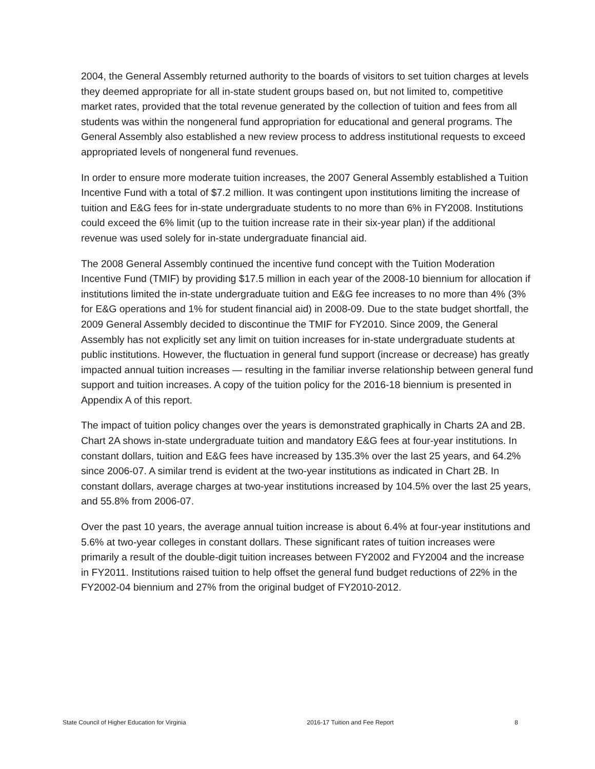2004, the General Assembly returned authority to the boards of visitors to set tuition charges at levels they deemed appropriate for all in-state student groups based on, but not limited to, competitive market rates, provided that the total revenue generated by the collection of tuition and fees from all students was within the nongeneral fund appropriation for educational and general programs. The General Assembly also established a new review process to address institutional requests to exceed appropriated levels of nongeneral fund revenues.
In order to ensure more moderate tuition increases, the 2007 General Assembly established a Tuition Incentive Fund with a total of $7.2 million. It was contingent upon institutions limiting the increase of tuition and E&G fees for in-state undergraduate students to no more than 6% in FY2008. Institutions could exceed the 6% limit (up to the tuition increase rate in their six-year plan) if the additional revenue was used solely for in-state undergraduate financial aid.
The 2008 General Assembly continued the incentive fund concept with the Tuition Moderation Incentive Fund (TMIF) by providing $17.5 million in each year of the 2008-10 biennium for allocation if institutions limited the in-state undergraduate tuition and E&G fee increases to no more than 4% (3% for E&G operations and 1% for student financial aid) in 2008-09. Due to the state budget shortfall, the 2009 General Assembly decided to discontinue the TMIF for FY2010. Since 2009, the General Assembly has not explicitly set any limit on tuition increases for in-state undergraduate students at public institutions. However, the fluctuation in general fund support (increase or decrease) has greatly impacted annual tuition increases — resulting in the familiar inverse relationship between general fund support and tuition increases. A copy of the tuition policy for the 2016-18 biennium is presented in Appendix A of this report.
The impact of tuition policy changes over the years is demonstrated graphically in Charts 2A and 2B. Chart 2A shows in-state undergraduate tuition and mandatory E&G fees at four-year institutions. In constant dollars, tuition and E&G fees have increased by 135.3% over the last 25 years, and 64.2% since 2006-07. A similar trend is evident at the two-year institutions as indicated in Chart 2B. In constant dollars, average charges at two-year institutions increased by 104.5% over the last 25 years, and 55.8% from 2006-07.
Over the past 10 years, the average annual tuition increase is about 6.4% at four-year institutions and 5.6% at two-year colleges in constant dollars. These significant rates of tuition increases were primarily a result of the double-digit tuition increases between FY2002 and FY2004 and the increase in FY2011. Institutions raised tuition to help offset the general fund budget reductions of 22% in the FY2002-04 biennium and 27% from the original budget of FY2010-2012.
State Council of Higher Education for Virginia 2016-17 Tuition and Fee Report 8